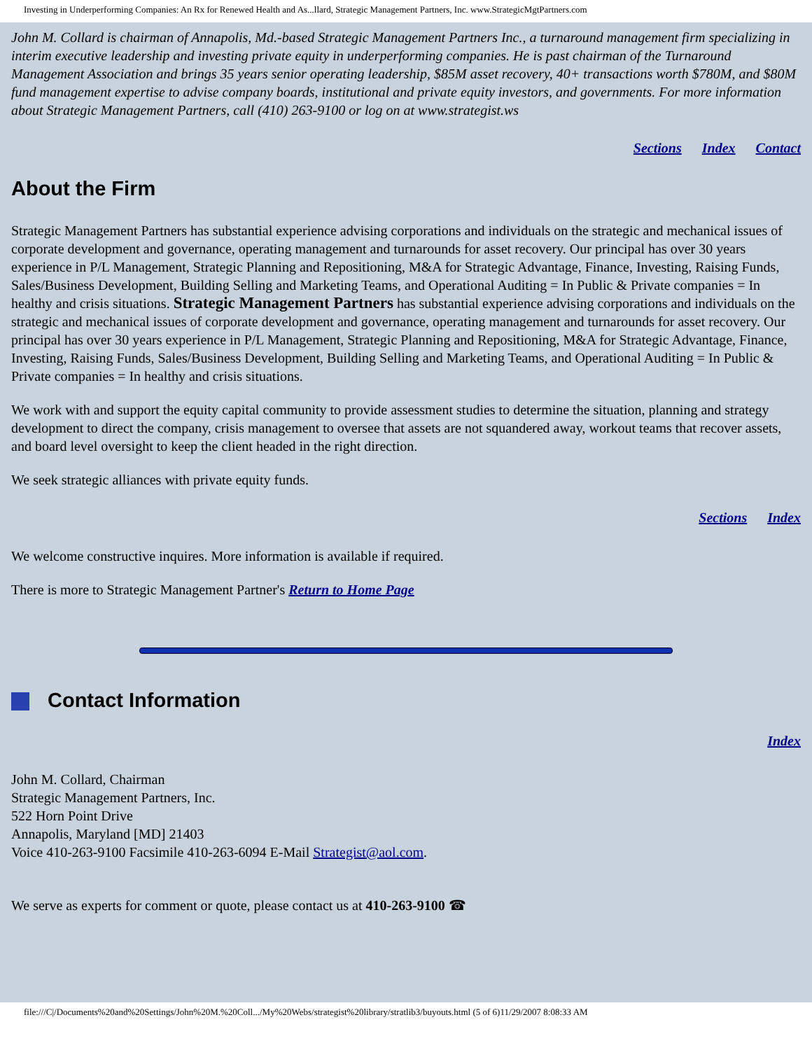Investing in Underperforming Companies: An Rx for Renewed Health and As...llard, Strategic Management Partners, Inc. www.StrategicMgtPartners.com
John M. Collard is chairman of Annapolis, Md.-based Strategic Management Partners Inc., a turnaround management firm specializing in interim executive leadership and investing private equity in underperforming companies. He is past chairman of the Turnaround Management Association and brings 35 years senior operating leadership, $85M asset recovery, 40+ transactions worth $780M, and $80M fund management expertise to advise company boards, institutional and private equity investors, and governments. For more information about Strategic Management Partners, call (410) 263-9100 or log on at www.strategist.ws
Sections Index Contact
About the Firm
Strategic Management Partners has substantial experience advising corporations and individuals on the strategic and mechanical issues of corporate development and governance, operating management and turnarounds for asset recovery. Our principal has over 30 years experience in P/L Management, Strategic Planning and Repositioning, M&A for Strategic Advantage, Finance, Investing, Raising Funds, Sales/Business Development, Building Selling and Marketing Teams, and Operational Auditing = In Public & Private companies = In healthy and crisis situations. Strategic Management Partners has substantial experience advising corporations and individuals on the strategic and mechanical issues of corporate development and governance, operating management and turnarounds for asset recovery. Our principal has over 30 years experience in P/L Management, Strategic Planning and Repositioning, M&A for Strategic Advantage, Finance, Investing, Raising Funds, Sales/Business Development, Building Selling and Marketing Teams, and Operational Auditing = In Public & Private companies = In healthy and crisis situations.
We work with and support the equity capital community to provide assessment studies to determine the situation, planning and strategy development to direct the company, crisis management to oversee that assets are not squandered away, workout teams that recover assets, and board level oversight to keep the client headed in the right direction.
We seek strategic alliances with private equity funds.
Sections Index
We welcome constructive inquires. More information is available if required.
There is more to Strategic Management Partner's Return to Home Page
Contact Information
Index
John M. Collard, Chairman
Strategic Management Partners, Inc.
522 Horn Point Drive
Annapolis, Maryland [MD] 21403
Voice 410-263-9100 Facsimile 410-263-6094 E-Mail Strategist@aol.com.
We serve as experts for comment or quote, please contact us at 410-263-9100 ☎
file:///C|/Documents%20and%20Settings/John%20M.%20Coll.../My%20Webs/strategist%20library/stratlib3/buyouts.html (5 of 6)11/29/2007 8:08:33 AM